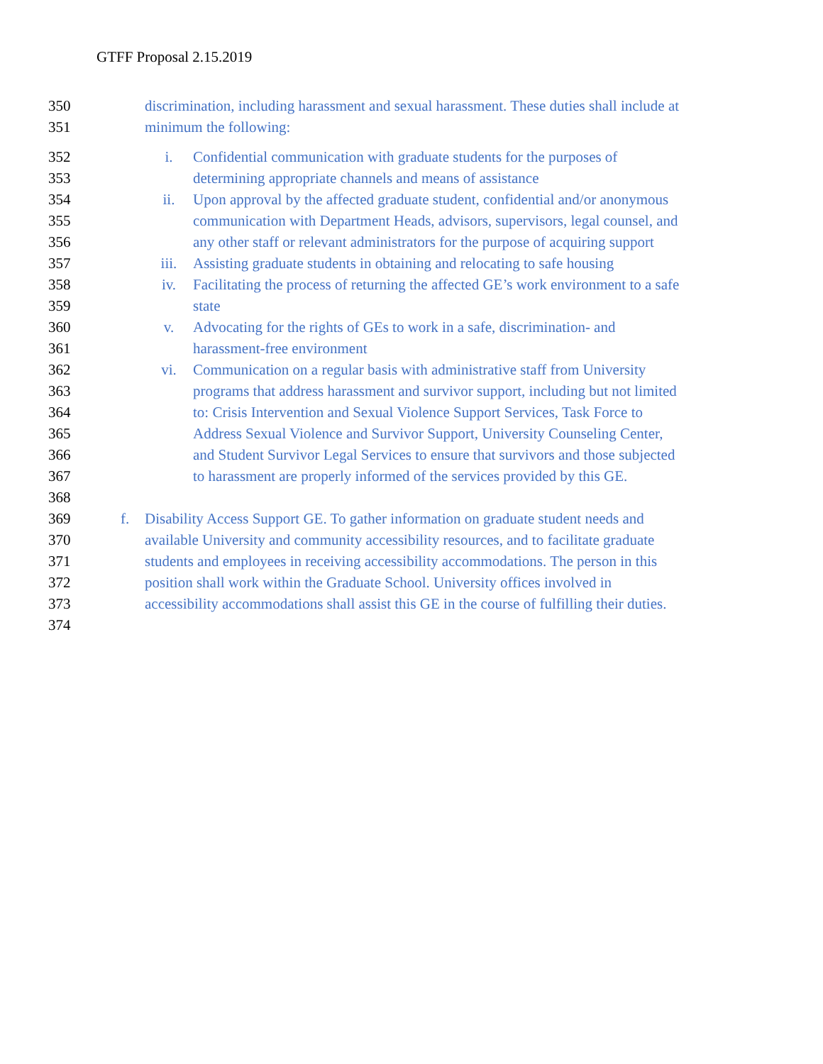GTFF Proposal 2.15.2019
350 discrimination, including harassment and sexual harassment. These duties shall include at
351 minimum the following:
352 i. Confidential communication with graduate students for the purposes of
353 determining appropriate channels and means of assistance
354 ii. Upon approval by the affected graduate student, confidential and/or anonymous
355 communication with Department Heads, advisors, supervisors, legal counsel, and
356 any other staff or relevant administrators for the purpose of acquiring support
357 iii. Assisting graduate students in obtaining and relocating to safe housing
358 iv. Facilitating the process of returning the affected GE’s work environment to a safe
359 state
360 v. Advocating for the rights of GEs to work in a safe, discrimination- and
361 harassment-free environment
362 vi. Communication on a regular basis with administrative staff from University
363 programs that address harassment and survivor support, including but not limited
364 to: Crisis Intervention and Sexual Violence Support Services, Task Force to
365 Address Sexual Violence and Survivor Support, University Counseling Center,
366 and Student Survivor Legal Services to ensure that survivors and those subjected
367 to harassment are properly informed of the services provided by this GE.
368
369 f. Disability Access Support GE. To gather information on graduate student needs and
370 available University and community accessibility resources, and to facilitate graduate
371 students and employees in receiving accessibility accommodations. The person in this
372 position shall work within the Graduate School. University offices involved in
373 accessibility accommodations shall assist this GE in the course of fulfilling their duties.
374